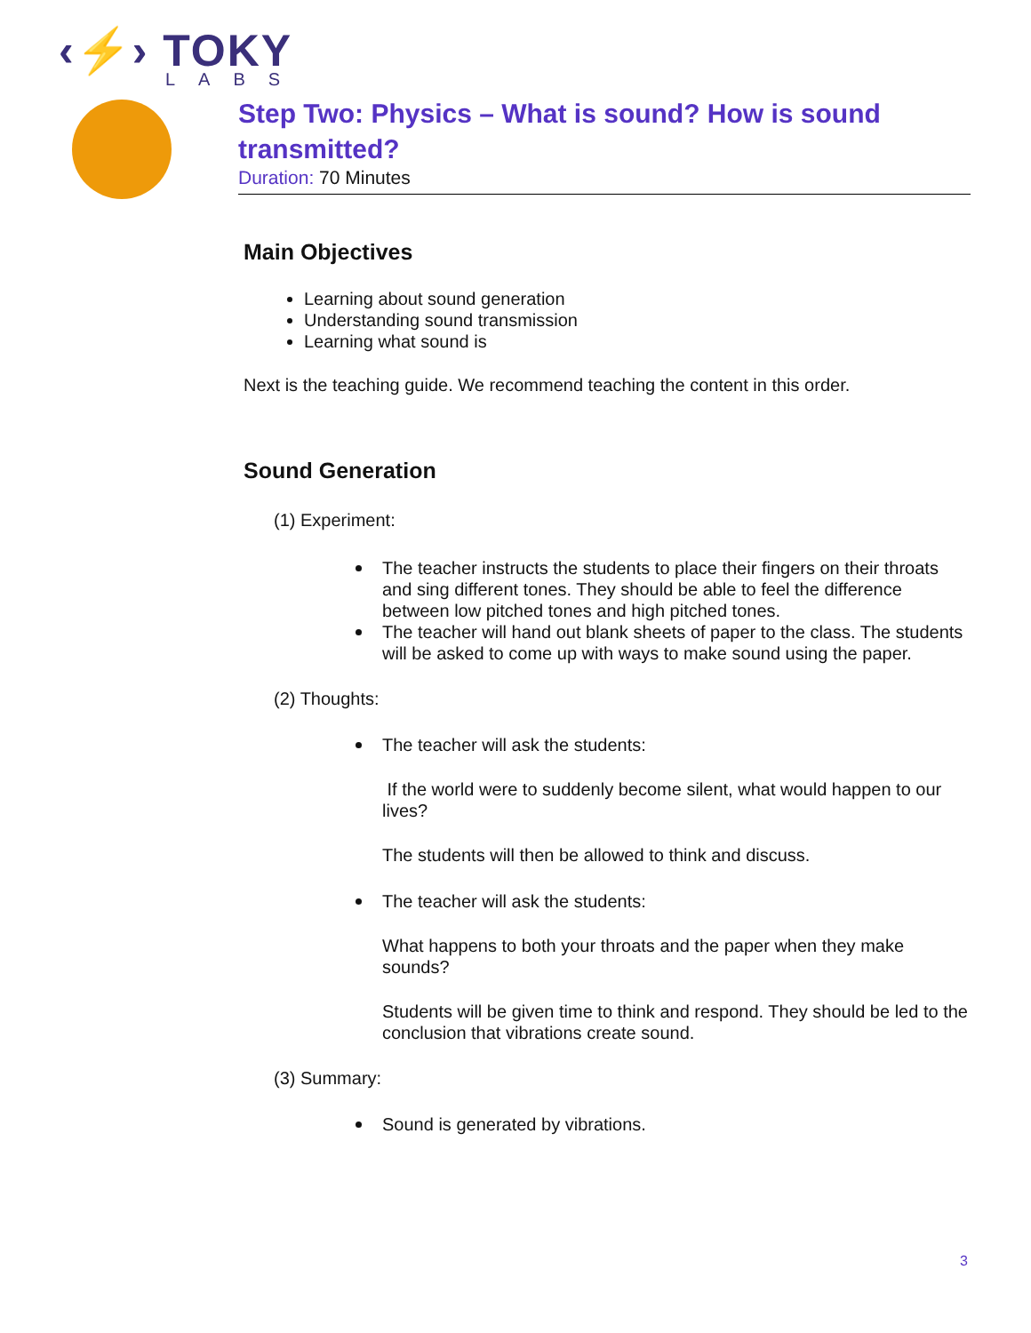‹⚡› TOKY
LABS
Step Two: Physics – What is sound? How is sound transmitted?
Duration: 70 Minutes
Main Objectives
Learning about sound generation
Understanding sound transmission
Learning what sound is
Next is the teaching guide. We recommend teaching the content in this order.
Sound Generation
(1) Experiment:
The teacher instructs the students to place their fingers on their throats and sing different tones. They should be able to feel the difference between low pitched tones and high pitched tones.
The teacher will hand out blank sheets of paper to the class. The students will be asked to come up with ways to make sound using the paper.
(2) Thoughts:
The teacher will ask the students:
If the world were to suddenly become silent, what would happen to our lives?
The students will then be allowed to think and discuss.
The teacher will ask the students:
What happens to both your throats and the paper when they make sounds?
Students will be given time to think and respond. They should be led to the conclusion that vibrations create sound.
(3) Summary:
Sound is generated by vibrations.
3